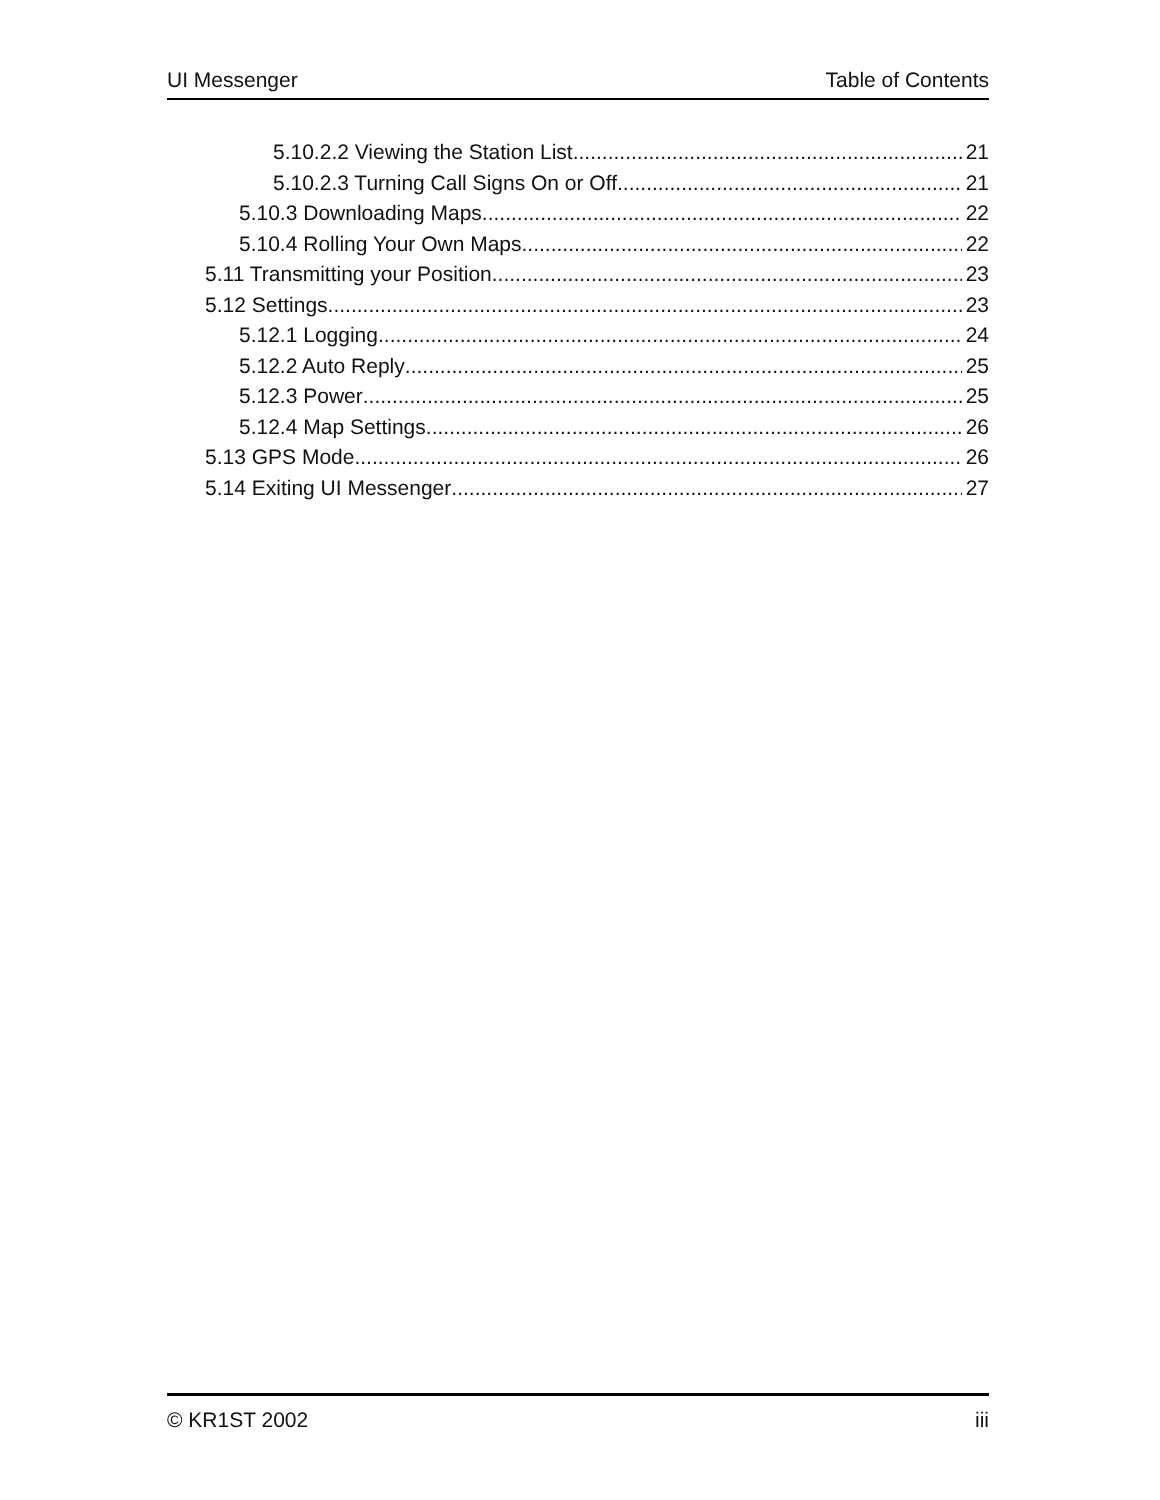UI Messenger Table of Contents
5.10.2.2 Viewing the Station List 21
5.10.2.3 Turning Call Signs On or Off 21
5.10.3 Downloading Maps 22
5.10.4 Rolling Your Own Maps 22
5.11 Transmitting your Position 23
5.12 Settings 23
5.12.1 Logging 24
5.12.2 Auto Reply 25
5.12.3 Power 25
5.12.4 Map Settings 26
5.13 GPS Mode 26
5.14 Exiting UI Messenger 27
© KR1ST 2002 iii